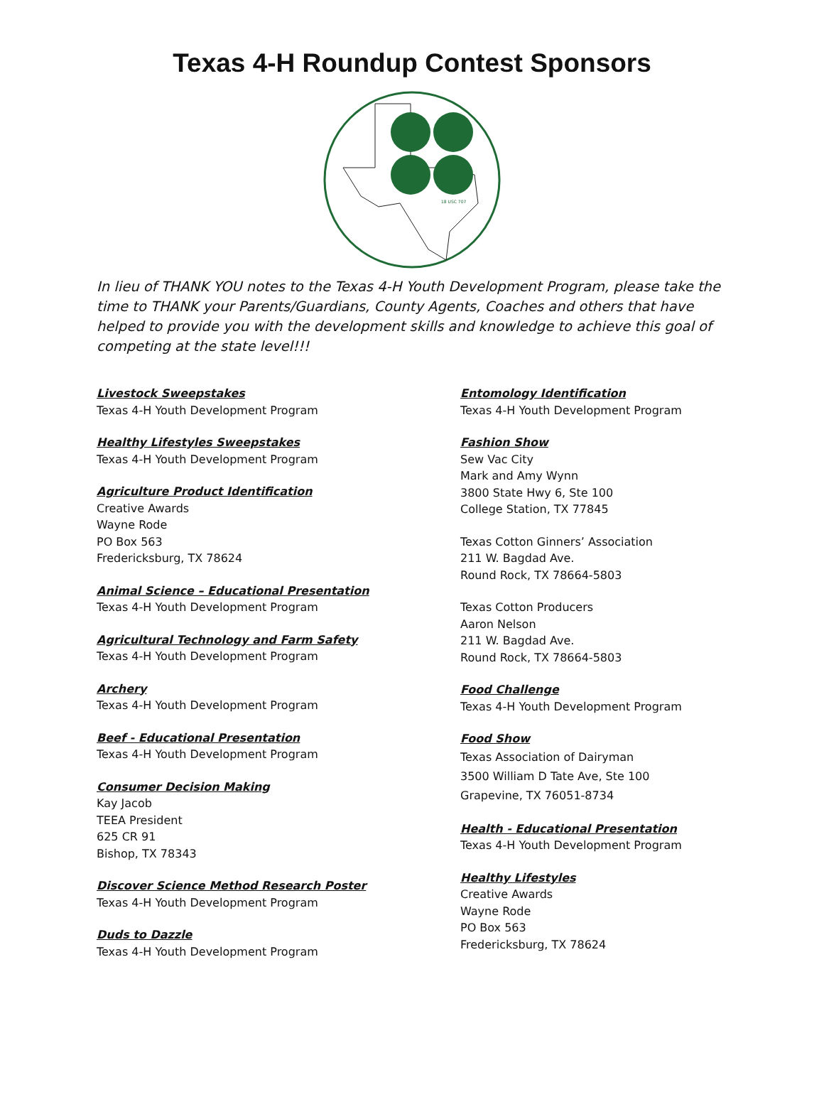Texas 4-H Roundup Contest Sponsors
18 USC 707
In lieu of THANK YOU notes to the Texas 4-H Youth Development Program, please take the time to THANK your Parents/Guardians, County Agents, Coaches and others that have helped to provide you with the development skills and knowledge to achieve this goal of competing at the state level!!!
Livestock Sweepstakes
Texas 4-H Youth Development Program
Healthy Lifestyles Sweepstakes
Texas 4-H Youth Development Program
Agriculture Product Identification
Creative Awards
Wayne Rode
PO Box 563
Fredericksburg, TX 78624
Animal Science – Educational Presentation
Texas 4-H Youth Development Program
Agricultural Technology and Farm Safety
Texas 4-H Youth Development Program
Archery
Texas 4-H Youth Development Program
Beef - Educational Presentation
Texas 4-H Youth Development Program
Consumer Decision Making
Kay Jacob
TEEA President
625 CR 91
Bishop, TX 78343
Discover Science Method Research Poster
Texas 4-H Youth Development Program
Duds to Dazzle
Texas 4-H Youth Development Program
Entomology Identification
Texas 4-H Youth Development Program
Fashion Show
Sew Vac City
Mark and Amy Wynn
3800 State Hwy 6, Ste 100
College Station, TX 77845
Texas Cotton Ginners’ Association
211 W. Bagdad Ave.
Round Rock, TX 78664-5803
Texas Cotton Producers
Aaron Nelson
211 W. Bagdad Ave.
Round Rock, TX 78664-5803
Food Challenge
Texas 4-H Youth Development Program
Food Show
Texas Association of Dairyman
3500 William D Tate Ave, Ste 100
Grapevine, TX 76051-8734
Health - Educational Presentation
Texas 4-H Youth Development Program
Healthy Lifestyles
Creative Awards
Wayne Rode
PO Box 563
Fredericksburg, TX 78624